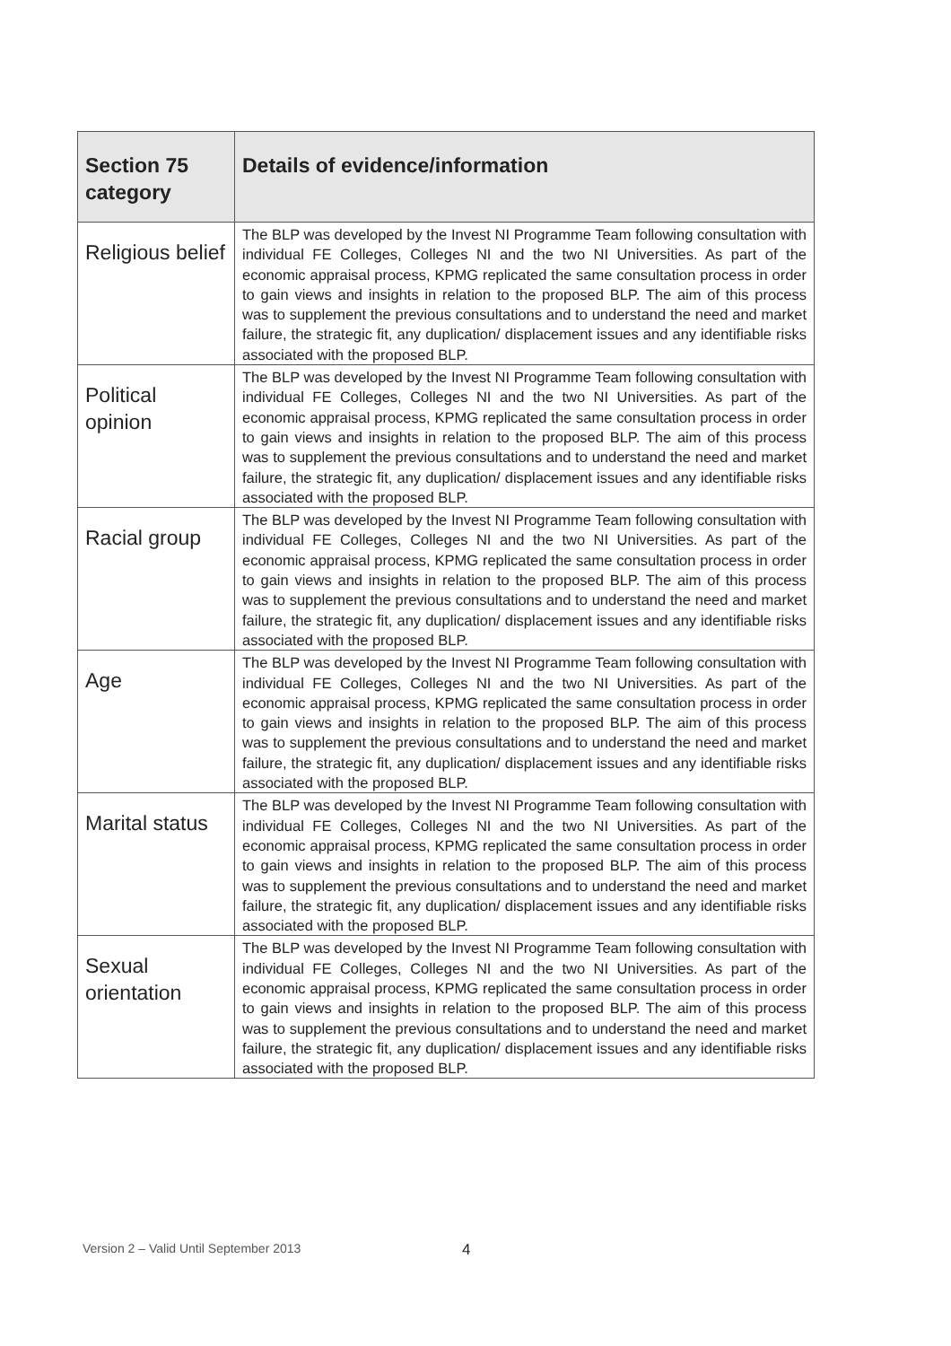| Section 75 category | Details of evidence/information |
| --- | --- |
| Religious belief | The BLP was developed by the Invest NI Programme Team following consultation with individual FE Colleges, Colleges NI and the two NI Universities. As part of the economic appraisal process, KPMG replicated the same consultation process in order to gain views and insights in relation to the proposed BLP. The aim of this process was to supplement the previous consultations and to understand the need and market failure, the strategic fit, any duplication/ displacement issues and any identifiable risks associated with the proposed BLP. |
| Political opinion | The BLP was developed by the Invest NI Programme Team following consultation with individual FE Colleges, Colleges NI and the two NI Universities. As part of the economic appraisal process, KPMG replicated the same consultation process in order to gain views and insights in relation to the proposed BLP. The aim of this process was to supplement the previous consultations and to understand the need and market failure, the strategic fit, any duplication/ displacement issues and any identifiable risks associated with the proposed BLP. |
| Racial group | The BLP was developed by the Invest NI Programme Team following consultation with individual FE Colleges, Colleges NI and the two NI Universities. As part of the economic appraisal process, KPMG replicated the same consultation process in order to gain views and insights in relation to the proposed BLP. The aim of this process was to supplement the previous consultations and to understand the need and market failure, the strategic fit, any duplication/ displacement issues and any identifiable risks associated with the proposed BLP. |
| Age | The BLP was developed by the Invest NI Programme Team following consultation with individual FE Colleges, Colleges NI and the two NI Universities. As part of the economic appraisal process, KPMG replicated the same consultation process in order to gain views and insights in relation to the proposed BLP. The aim of this process was to supplement the previous consultations and to understand the need and market failure, the strategic fit, any duplication/ displacement issues and any identifiable risks associated with the proposed BLP. |
| Marital status | The BLP was developed by the Invest NI Programme Team following consultation with individual FE Colleges, Colleges NI and the two NI Universities. As part of the economic appraisal process, KPMG replicated the same consultation process in order to gain views and insights in relation to the proposed BLP. The aim of this process was to supplement the previous consultations and to understand the need and market failure, the strategic fit, any duplication/ displacement issues and any identifiable risks associated with the proposed BLP. |
| Sexual orientation | The BLP was developed by the Invest NI Programme Team following consultation with individual FE Colleges, Colleges NI and the two NI Universities. As part of the economic appraisal process, KPMG replicated the same consultation process in order to gain views and insights in relation to the proposed BLP. The aim of this process was to supplement the previous consultations and to understand the need and market failure, the strategic fit, any duplication/ displacement issues and any identifiable risks associated with the proposed BLP. |
Version 2 – Valid Until September 2013
4